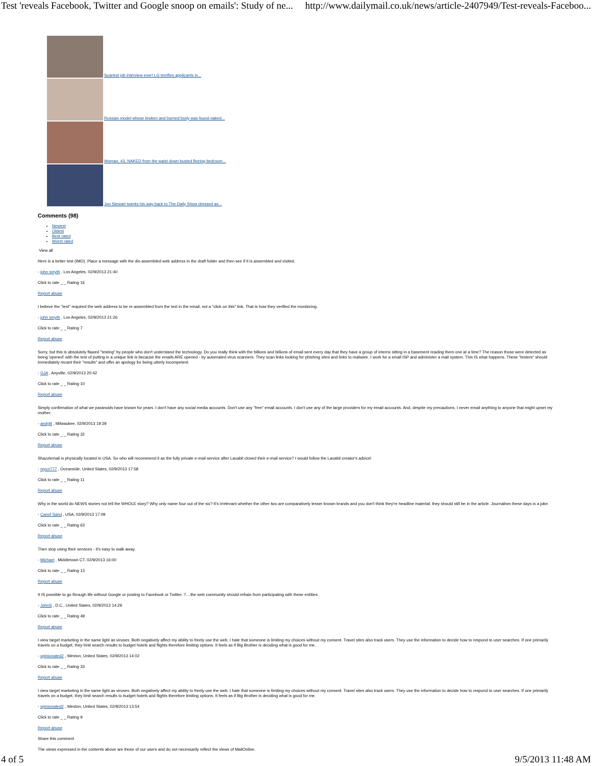Test 'reveals Facebook, Twitter and Google snoop on emails': Study of ne... http://www.dailymail.co.uk/news/article-2407949/Test-reveals-Faceboo...
Scariest job interview ever! LG terrifies applicants in...
Russian model whose broken and burned body was found naked...
Woman, 43, NAKED from the waist down busted fleeing bedroom...
Jon Stewart twerks his way back to The Daily Show dressed as...
Comments (98)
Newest
Oldest
Best rated
Worst rated
View all
Here is a better test (IMO). Place a message with the dis-assembled web address in the draft folder and then see if it is assembled and visited.
- john smyth , Los Angeles, 02/9/2013 21:40
Click to rate _ _ Rating 16
Report abuse
I believe the "test" required the web address to be re-assembled from the text in the email, not a "click on this" link. That is how they verified the monitoring.
- john smyth , Los Angeles, 02/9/2013 21:26
Click to rate _ _ Rating 7
Report abuse
Sorry, but this is absolutely flawed "testing" by people who don't understand the technology. Do you really think with the billions and billions of email sent every day that they have a group of interns sitting in a basement reading them one at a time? The reason those were detected as being 'opened' with the test of putting in a unique link is because the emails ARE opened - by automated virus scanners. They scan links looking for phishing sites and links to malware. I work for a small ISP and administer a mail system. This IS what happens. These "testers" should immediately recant their "results" and offer an apology for being utterly incompetent.
- GJA , Anyville, 02/9/2013 20:42
Click to rate _ _ Rating 10
Report abuse
Simply confirmation of what we paranoids have known for years. I don't have any social media accounts. Don't use any "free" email accounts. I don't use any of the large providers for my email accounts. And, despite my precautions, I never email anything to anyone that might upset my mother.
- andylit , Milwaukee, 02/9/2013 19:39
Click to rate _ _ Rating 32
Report abuse
Shazzlemail is physically located in USA. So who will recommend it as the fully private e-mail service after Lavabit closed their e-mail service? I would follow the Lavabit creator's advice!
- mycn777 , Oceanside, United States, 02/9/2013 17:58
Click to rate _ _ Rating 11
Report abuse
Why in the world do NEWS stories not tell the WHOLE story? Why only name four out of the six? It's irrelevant whether the other two are comparatively lesser known brands and you don't think they're headline material; they should still be in the article. Journalism these days is a joke.
- Canof Sand , USA, 02/9/2013 17:09
Click to rate _ _ Rating 63
Report abuse
Then stop using their services - it's easy to walk away.
- Michael , Middletown CT, 02/9/2013 16:00
Click to rate _ _ Rating 13
Report abuse
It IS possible to go through life without Google or posting to Facebook or Twitter. ?....the web community should refrain from participating with these entities.
- JohnS , D.C., United States, 02/9/2013 14:29
Click to rate _ _ Rating 49
Report abuse
I view target marketing in the same light as viruses. Both negatively affect my ability to freely use the web. I hate that someone is limiting my choices without my consent. Travel sites also track users. They use the information to decide how to respond to user searches. If one primarily travels on a budget, they limit search results to budget hotels and flights therefore limiting options. It feels as if Big Brother is deciding what is good for me.
- opinionated2 , Weston, United States, 02/9/2013 14:02
Click to rate _ _ Rating 33
Report abuse
I view target marketing in the same light as viruses. Both negatively affect my ability to freely use the web. I hate that someone is limiting my choices without my consent. Travel sites also track users. They use the information to decide how to respond to user searches. If one primarily travels on a budget, they limit search results to budget hotels and flights therefore limiting options. It feels as if Big Brother is deciding what is good for me.
- opinionated2 , Weston, United States, 02/9/2013 13:54
Click to rate _ _ Rating 9
Report abuse
Share this comment
The views expressed in the contents above are those of our users and do not necessarily reflect the views of MailOnline.
4 of 5 9/5/2013 11:48 AM